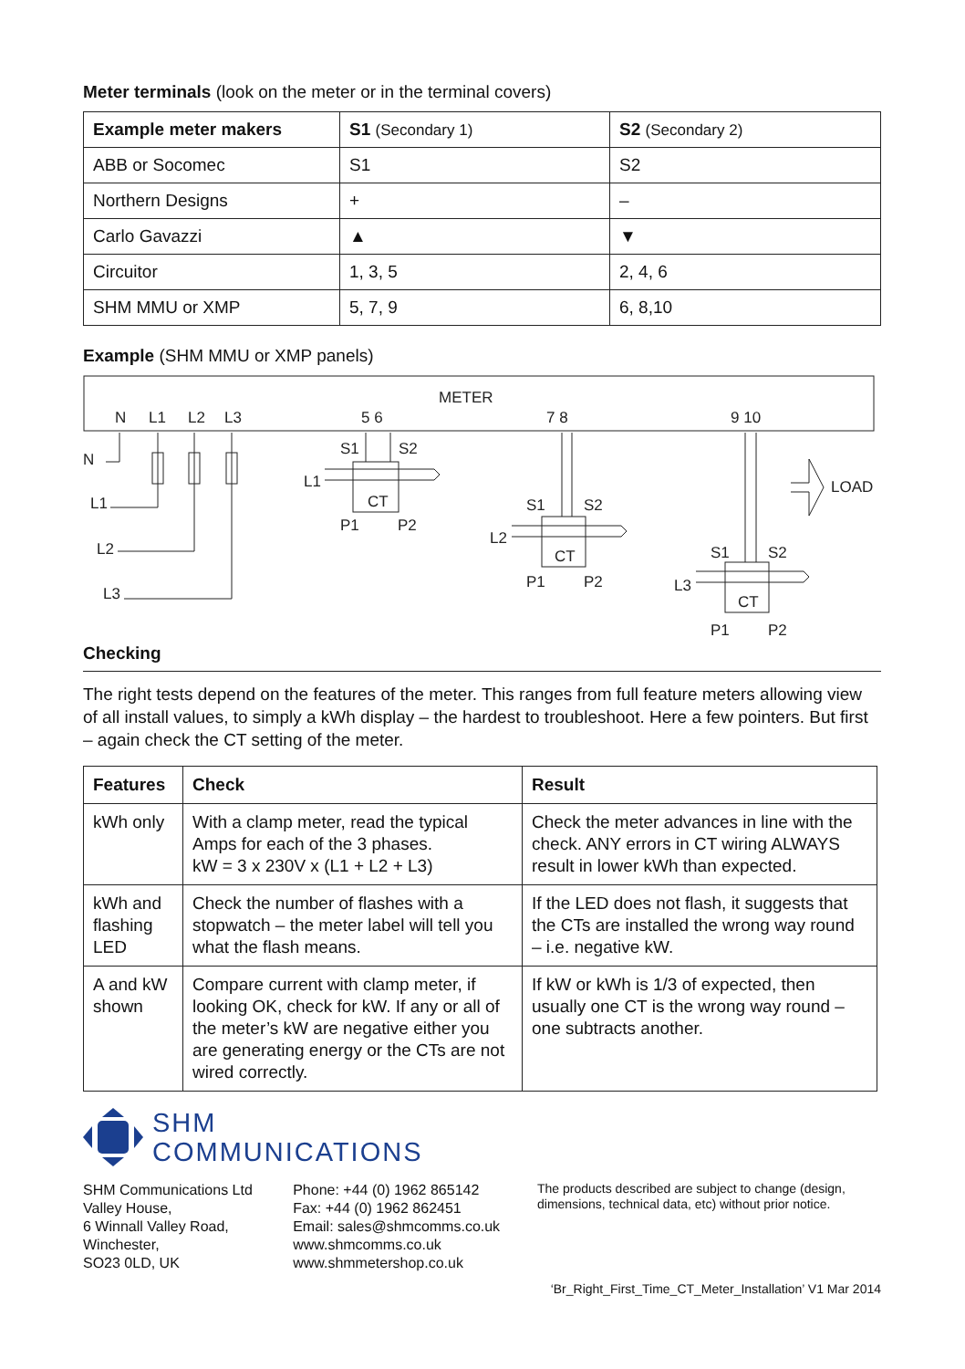Meter terminals (look on the meter or in the terminal covers)
| Example meter makers | S1 (Secondary 1) | S2 (Secondary 2) |
| --- | --- | --- |
| ABB or Socomec | S1 | S2 |
| Northern Designs | + | – |
| Carlo Gavazzi | ▲ | ▼ |
| Circuitor | 1, 3, 5 | 2, 4, 6 |
| SHM MMU or XMP | 5, 7, 9 | 6, 8,10 |
Example (SHM MMU or XMP panels)
METER
N
L1
L2
L3
5 6
7 8
9 10
N
L1
L2
L3
S1
S2
L1
CT
P1
P2
S1
S2
L2
CT
P1
P2
S1
S2
L3
CT
P1
P2
LOAD
Checking
The right tests depend on the features of the meter. This ranges from full feature meters allowing view of all install values, to simply a kWh display – the hardest to troubleshoot. Here a few pointers. But first – again check the CT setting of the meter.
| Features | Check | Result |
| --- | --- | --- |
| kWh only | With a clamp meter, read the typical Amps for each of the 3 phases. kW = 3 x 230V x (L1 + L2 + L3) | Check the meter advances in line with the check. ANY errors in CT wiring ALWAYS result in lower kWh than expected. |
| kWh and flashing LED | Check the number of flashes with a stopwatch – the meter label will tell you what the flash means. | If the LED does not flash, it suggests that the CTs are installed the wrong way round – i.e. negative kW. |
| A and kW shown | Compare current with clamp meter, if looking OK, check for kW. If any or all of the meter’s kW are negative either you are generating energy or the CTs are not wired correctly. | If kW or kWh is 1/3 of expected, then usually one CT is the wrong way round – one subtracts another. |
SHM
COMMUNICATIONS
SHM Communications Ltd
Valley House,
6 Winnall Valley Road,
Winchester,
SO23 0LD, UK
Phone: +44 (0) 1962 865142
Fax: +44 (0) 1962 862451
Email: sales@shmcomms.co.uk
www.shmcomms.co.uk
www.shmmetershop.co.uk
The products described are subject to change (design, dimensions, technical data, etc) without prior notice.
‘Br_Right_First_Time_CT_Meter_Installation’ V1 Mar 2014